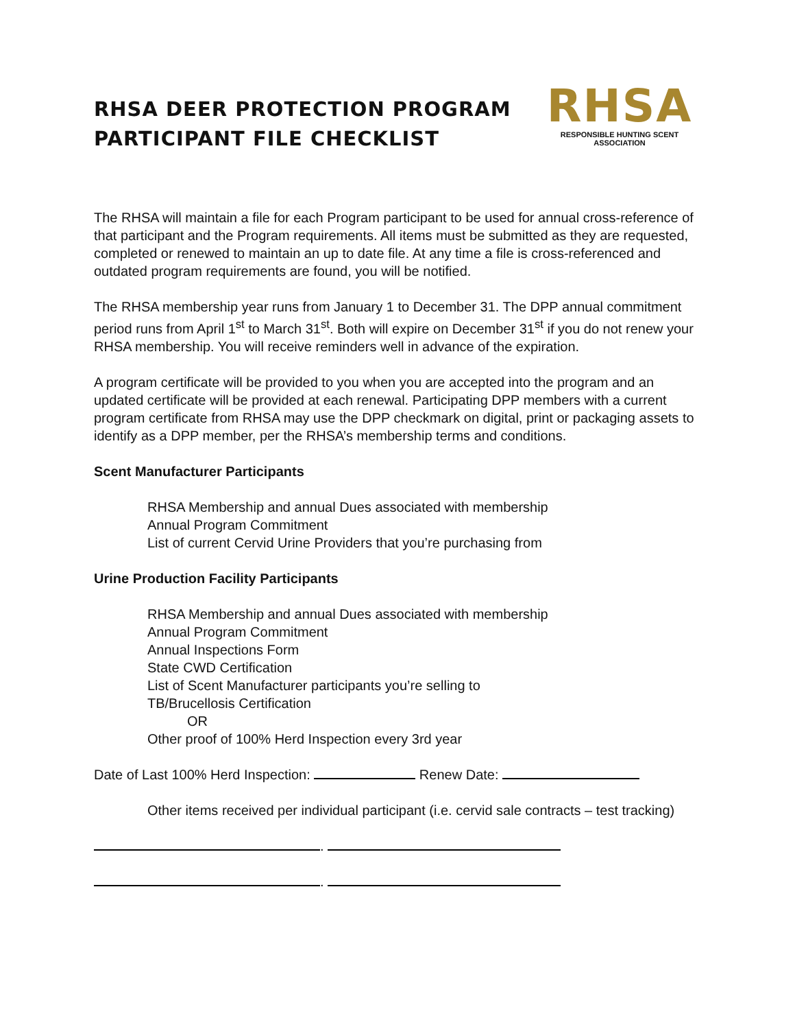RHSA DEER PROTECTION PROGRAM
PARTICIPANT FILE CHECKLIST
RHSA
RESPONSIBLE HUNTING SCENT ASSOCIATION
The RHSA will maintain a file for each Program participant to be used for annual cross-reference of that participant and the Program requirements. All items must be submitted as they are requested, completed or renewed to maintain an up to date file. At any time a file is cross-referenced and outdated program requirements are found, you will be notified.
The RHSA membership year runs from January 1 to December 31. The DPP annual commitment period runs from April 1<sup>st</sup> to March 31<sup>st</sup>. Both will expire on December 31<sup>st</sup> if you do not renew your RHSA membership. You will receive reminders well in advance of the expiration.
A program certificate will be provided to you when you are accepted into the program and an updated certificate will be provided at each renewal. Participating DPP members with a current program certificate from RHSA may use the DPP checkmark on digital, print or packaging assets to identify as a DPP member, per the RHSA’s membership terms and conditions.
Scent Manufacturer Participants
RHSA Membership and annual Dues associated with membership
Annual Program Commitment
List of current Cervid Urine Providers that you’re purchasing from
Urine Production Facility Participants
RHSA Membership and annual Dues associated with membership
Annual Program Commitment
Annual Inspections Form
State CWD Certification
List of Scent Manufacturer participants you’re selling to
TB/Brucellosis Certification
OR
Other proof of 100% Herd Inspection every 3rd year
Date of Last 100% Herd Inspection: Renew Date:
Other items received per individual participant (i.e. cervid sale contracts – test tracking)
.
.